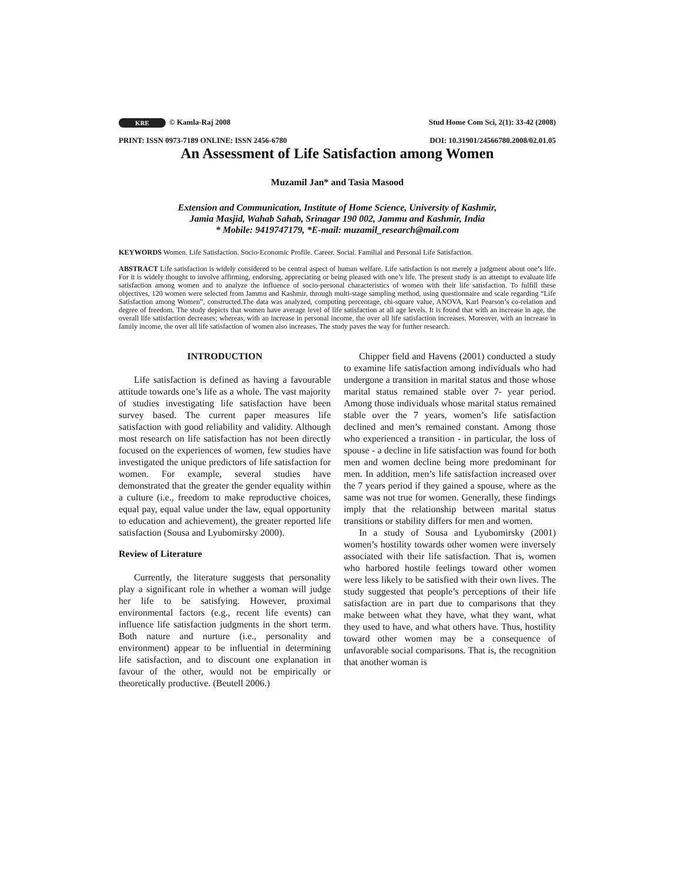KRE © Kamla-Raj 2008 Stud Home Com Sci, 2(1): 33-42 (2008)
PRINT: ISSN 0973-7189 ONLINE: ISSN 2456-6780 DOI: 10.31901/24566780.2008/02.01.05
An Assessment of Life Satisfaction among Women
Muzamil Jan* and Tasia Masood
Extension and Communication, Institute of Home Science, University of Kashmir,
Jamia Masjid, Wahab Sahab, Srinagar 190 002, Jammu and Kashmir, India
* Mobile: 9419747179, *E-mail: muzamil_research@mail.com
KEYWORDS Women. Life Satisfaction. Socio-Economic Profile. Career. Social. Familial and Personal Life Satisfaction.
ABSTRACT Life satisfaction is widely considered to be central aspect of human welfare. Life satisfaction is not merely a judgment about one’s life. For it is widely thought to involve affirming, endorsing, appreciating or being pleased with one’s life. The present study is an attempt to evaluate life satisfaction among women and to analyze the influence of socio-personal characteristics of women with their life satisfaction. To fulfill these objectives, 120 women were selected from Jammu and Kashmir, through multi-stage sampling method, using questionnaire and scale regarding “Life Satisfaction among Women”, constructed.The data was analyzed, computing percentage, chi-square value, ANOVA, Karl Pearson’s co-relation and degree of freedom. The study depicts that women have average level of life satisfaction at all age levels. It is found that with an increase in age, the overall life satisfaction decreases; whereas, with an increase in personal income, the over all life satisfaction increases. Moreover, with an increase in family income, the over all life satisfaction of women also increases. The study paves the way for further research.
INTRODUCTION
Life satisfaction is defined as having a favourable attitude towards one’s life as a whole. The vast majority of studies investigating life satisfaction have been survey based. The current paper measures life satisfaction with good reliability and validity. Although most research on life satisfaction has not been directly focused on the experiences of women, few studies have investigated the unique predictors of life satisfaction for women. For example, several studies have demonstrated that the greater the gender equality within a culture (i.e., freedom to make reproductive choices, equal pay, equal value under the law, equal opportunity to education and achievement), the greater reported life satisfaction (Sousa and Lyubomirsky 2000).
Review of Literature
Currently, the literature suggests that personality play a significant role in whether a woman will judge her life to be satisfying. However, proximal environmental factors (e.g., recent life events) can influence life satisfaction judgments in the short term. Both nature and nurture (i.e., personality and environment) appear to be influential in determining life satisfaction, and to discount one explanation in favour of the other, would not be empirically or theoretically productive. (Beutell 2006.)
Chipper field and Havens (2001) conducted a study to examine life satisfaction among individuals who had undergone a transition in marital status and those whose marital status remained stable over 7- year period. Among those individuals whose marital status remained stable over the 7 years, women’s life satisfaction declined and men’s remained constant. Among those who experienced a transition - in particular, the loss of spouse - a decline in life satisfaction was found for both men and women decline being more predominant for men. In addition, men’s life satisfaction increased over the 7 years period if they gained a spouse, where as the same was not true for women. Generally, these findings imply that the relationship between marital status transitions or stability differs for men and women.
In a study of Sousa and Lyubomirsky (2001) women’s hostility towards other women were inversely associated with their life satisfaction. That is, women who harbored hostile feelings toward other women were less likely to be satisfied with their own lives. The study suggested that people’s perceptions of their life satisfaction are in part due to comparisons that they make between what they have, what they want, what they used to have, and what others have. Thus, hostility toward other women may be a consequence of unfavorable social comparisons. That is, the recognition that another woman is